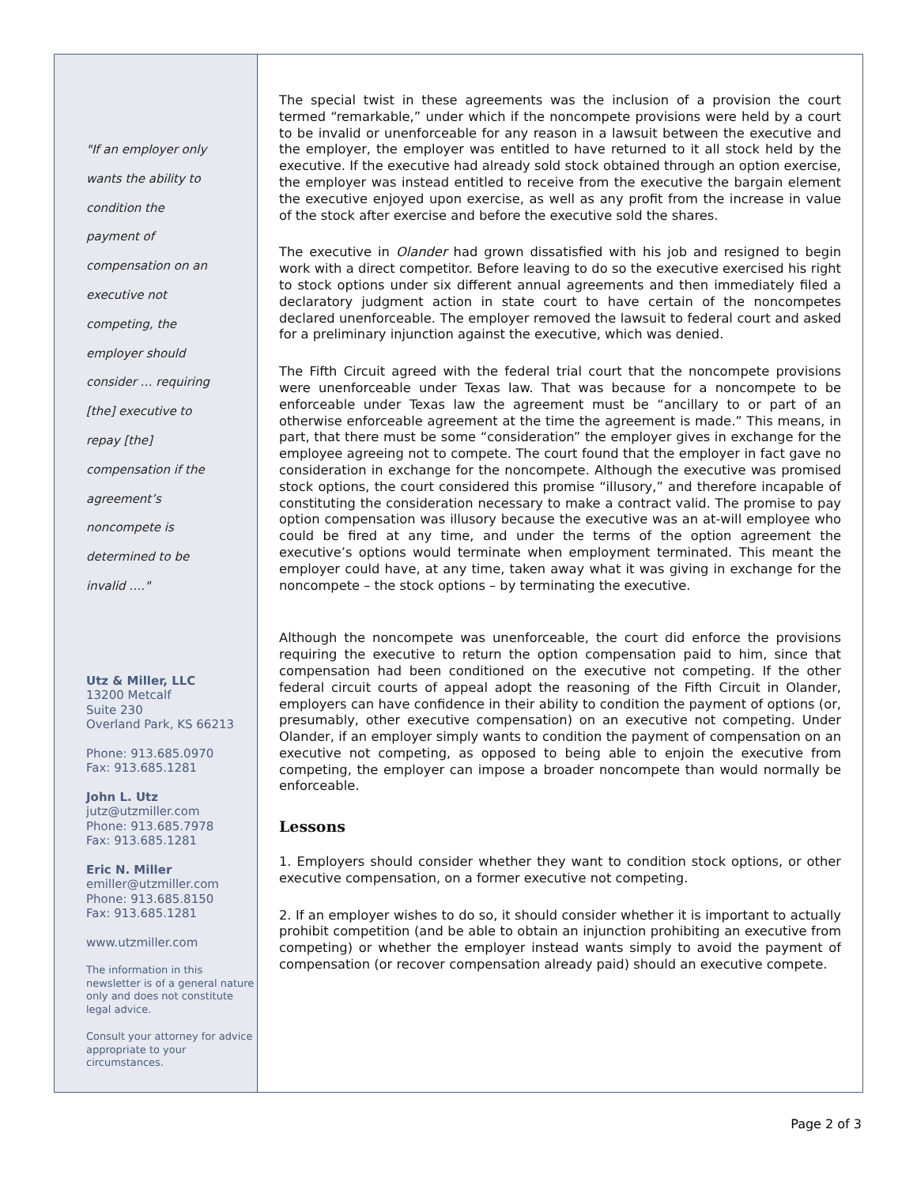"If an employer only
wants the ability to
condition the
payment of
compensation on an
executive not
competing, the
employer should
consider … requiring
[the] executive to
repay [the]
compensation if the
agreement’s
noncompete is
determined to be
invalid …."
Utz & Miller, LLC
13200 Metcalf
Suite 230
Overland Park, KS 66213
Phone: 913.685.0970
Fax: 913.685.1281
John L. Utz
jutz@utzmiller.com
Phone: 913.685.7978
Fax: 913.685.1281
Eric N. Miller
emiller@utzmiller.com
Phone: 913.685.8150
Fax: 913.685.1281
www.utzmiller.com
The information in this newsletter is of a general nature only and does not constitute legal advice.
Consult your attorney for advice appropriate to your circumstances.
The special twist in these agreements was the inclusion of a provision the court termed “remarkable,” under which if the noncompete provisions were held by a court to be invalid or unenforceable for any reason in a lawsuit between the executive and the employer, the employer was entitled to have returned to it all stock held by the executive. If the executive had already sold stock obtained through an option exercise, the employer was instead entitled to receive from the executive the bargain element the executive enjoyed upon exercise, as well as any profit from the increase in value of the stock after exercise and before the executive sold the shares.
The executive in Olander had grown dissatisfied with his job and resigned to begin work with a direct competitor. Before leaving to do so the executive exercised his right to stock options under six different annual agreements and then immediately filed a declaratory judgment action in state court to have certain of the noncompetes declared unenforceable. The employer removed the lawsuit to federal court and asked for a preliminary injunction against the executive, which was denied.
The Fifth Circuit agreed with the federal trial court that the noncompete provisions were unenforceable under Texas law. That was because for a noncompete to be enforceable under Texas law the agreement must be “ancillary to or part of an otherwise enforceable agreement at the time the agreement is made.” This means, in part, that there must be some “consideration” the employer gives in exchange for the employee agreeing not to compete. The court found that the employer in fact gave no consideration in exchange for the noncompete. Although the executive was promised stock options, the court considered this promise “illusory,” and therefore incapable of constituting the consideration necessary to make a contract valid. The promise to pay option compensation was illusory because the executive was an at-will employee who could be fired at any time, and under the terms of the option agreement the executive’s options would terminate when employment terminated. This meant the employer could have, at any time, taken away what it was giving in exchange for the noncompete – the stock options – by terminating the executive.
Although the noncompete was unenforceable, the court did enforce the provisions requiring the executive to return the option compensation paid to him, since that compensation had been conditioned on the executive not competing. If the other federal circuit courts of appeal adopt the reasoning of the Fifth Circuit in Olander, employers can have confidence in their ability to condition the payment of options (or, presumably, other executive compensation) on an executive not competing. Under Olander, if an employer simply wants to condition the payment of compensation on an executive not competing, as opposed to being able to enjoin the executive from competing, the employer can impose a broader noncompete than would normally be enforceable.
Lessons
1. Employers should consider whether they want to condition stock options, or other executive compensation, on a former executive not competing.
2. If an employer wishes to do so, it should consider whether it is important to actually prohibit competition (and be able to obtain an injunction prohibiting an executive from competing) or whether the employer instead wants simply to avoid the payment of compensation (or recover compensation already paid) should an executive compete.
Page 2 of 3